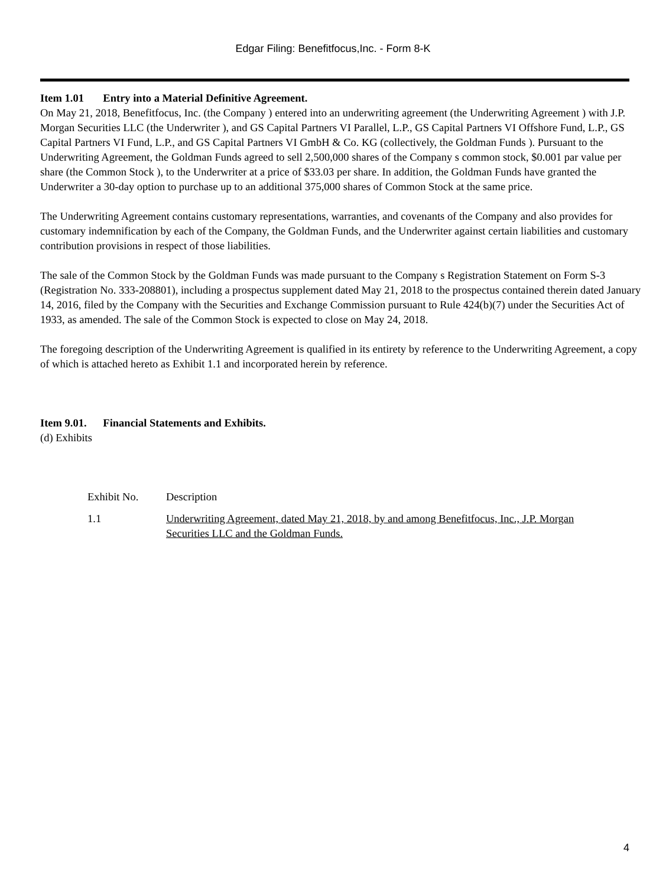Edgar Filing: Benefitfocus,Inc. - Form 8-K
Item 1.01 Entry into a Material Definitive Agreement.
On May 21, 2018, Benefitfocus, Inc. (the Company ) entered into an underwriting agreement (the Underwriting Agreement ) with J.P. Morgan Securities LLC (the Underwriter ), and GS Capital Partners VI Parallel, L.P., GS Capital Partners VI Offshore Fund, L.P., GS Capital Partners VI Fund, L.P., and GS Capital Partners VI GmbH & Co. KG (collectively, the Goldman Funds ). Pursuant to the Underwriting Agreement, the Goldman Funds agreed to sell 2,500,000 shares of the Company s common stock, $0.001 par value per share (the Common Stock ), to the Underwriter at a price of $33.03 per share. In addition, the Goldman Funds have granted the Underwriter a 30-day option to purchase up to an additional 375,000 shares of Common Stock at the same price.
The Underwriting Agreement contains customary representations, warranties, and covenants of the Company and also provides for customary indemnification by each of the Company, the Goldman Funds, and the Underwriter against certain liabilities and customary contribution provisions in respect of those liabilities.
The sale of the Common Stock by the Goldman Funds was made pursuant to the Company s Registration Statement on Form S-3 (Registration No. 333-208801), including a prospectus supplement dated May 21, 2018 to the prospectus contained therein dated January 14, 2016, filed by the Company with the Securities and Exchange Commission pursuant to Rule 424(b)(7) under the Securities Act of 1933, as amended. The sale of the Common Stock is expected to close on May 24, 2018.
The foregoing description of the Underwriting Agreement is qualified in its entirety by reference to the Underwriting Agreement, a copy of which is attached hereto as Exhibit 1.1 and incorporated herein by reference.
Item 9.01. Financial Statements and Exhibits.
(d) Exhibits
| Exhibit No. | Description |
| --- | --- |
| 1.1 | Underwriting Agreement, dated May 21, 2018, by and among Benefitfocus, Inc., J.P. Morgan Securities LLC and the Goldman Funds. |
4